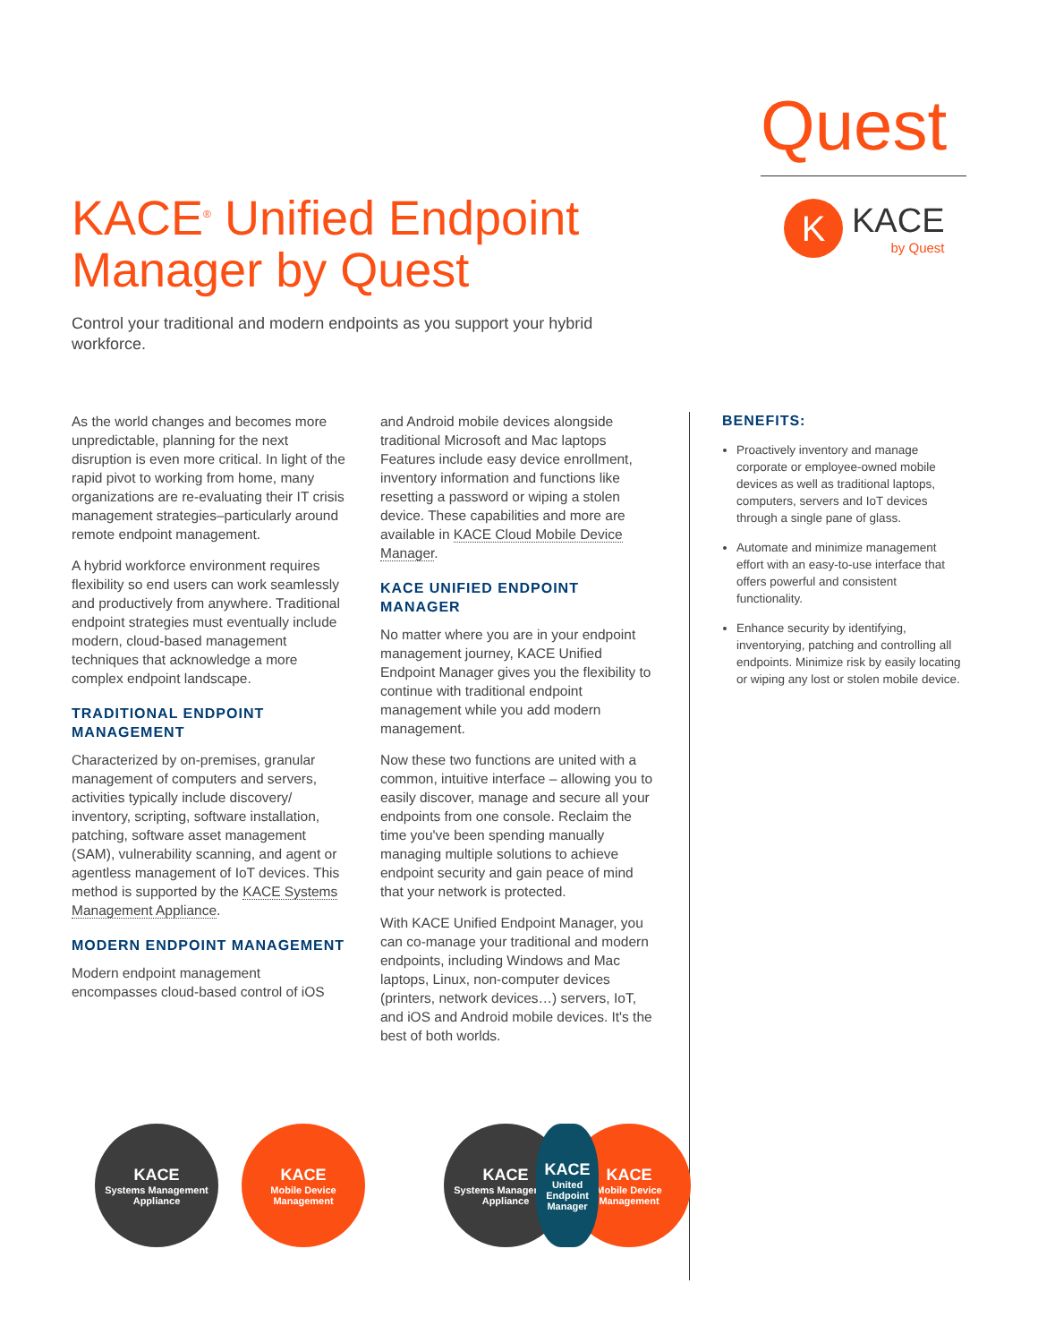Quest
K
KACE
by Quest
KACE<sup>®</sup> Unified Endpoint Manager by Quest
Control your traditional and modern endpoints as you support your hybrid workforce.
As the world changes and becomes more unpredictable, planning for the next disruption is even more critical. In light of the rapid pivot to working from home, many organizations are re-evaluating their IT crisis management strategies–particularly around remote endpoint management.
A hybrid workforce environment requires flexibility so end users can work seamlessly and productively from anywhere. Traditional endpoint strategies must eventually include modern, cloud-based management techniques that acknowledge a more complex endpoint landscape.
TRADITIONAL ENDPOINT MANAGEMENT
Characterized by on-premises, granular management of computers and servers, activities typically include discovery/ inventory, scripting, software installation, patching, software asset management (SAM), vulnerability scanning, and agent or agentless management of IoT devices. This method is supported by the KACE Systems Management Appliance.
MODERN ENDPOINT MANAGEMENT
Modern endpoint management encompasses cloud-based control of iOS
and Android mobile devices alongside traditional Microsoft and Mac laptops Features include easy device enrollment, inventory information and functions like resetting a password or wiping a stolen device. These capabilities and more are available in KACE Cloud Mobile Device Manager.
KACE UNIFIED ENDPOINT MANAGER
No matter where you are in your endpoint management journey, KACE Unified Endpoint Manager gives you the flexibility to continue with traditional endpoint management while you add modern management.
Now these two functions are united with a common, intuitive interface – allowing you to easily discover, manage and secure all your endpoints from one console. Reclaim the time you've been spending manually managing multiple solutions to achieve endpoint security and gain peace of mind that your network is protected.
With KACE Unified Endpoint Manager, you can co-manage your traditional and modern endpoints, including Windows and Mac laptops, Linux, non-computer devices (printers, network devices…) servers, IoT, and iOS and Android mobile devices. It's the best of both worlds.
BENEFITS:
Proactively inventory and manage corporate or employee-owned mobile devices as well as traditional laptops, computers, servers and IoT devices through a single pane of glass.
Automate and minimize management effort with an easy-to-use interface that offers powerful and consistent functionality.
Enhance security by identifying, inventorying, patching and controlling all endpoints. Minimize risk by easily locating or wiping any lost or stolen mobile device.
KACE
Systems Management Appliance
KACE
Mobile Device Management
KACE
Systems Management Appliance
KACE
United Endpoint Manager
KACE
Mobile Device Management